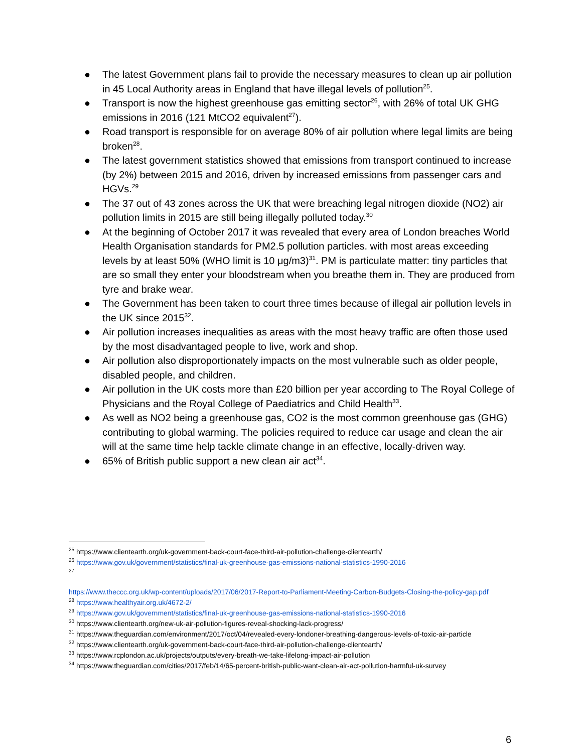● The latest Government plans fail to provide the necessary measures to clean up air pollution in 45 Local Authority areas in England that have illegal levels of pollution<sup>25</sup>.
● Transport is now the highest greenhouse gas emitting sector<sup>26</sup>, with 26% of total UK GHG emissions in 2016 (121 MtCO2 equivalent<sup>27</sup>).
● Road transport is responsible for on average 80% of air pollution where legal limits are being broken<sup>28</sup>.
● The latest government statistics showed that emissions from transport continued to increase (by 2%) between 2015 and 2016, driven by increased emissions from passenger cars and HGVs.<sup>29</sup>
● The 37 out of 43 zones across the UK that were breaching legal nitrogen dioxide (NO2) air pollution limits in 2015 are still being illegally polluted today.<sup>30</sup>
● At the beginning of October 2017 it was revealed that every area of London breaches World Health Organisation standards for PM2.5 pollution particles. with most areas exceeding levels by at least 50% (WHO limit is 10 μg/m3)<sup>31</sup>. PM is particulate matter: tiny particles that are so small they enter your bloodstream when you breathe them in. They are produced from tyre and brake wear.
● The Government has been taken to court three times because of illegal air pollution levels in the UK since 2015<sup>32</sup>.
● Air pollution increases inequalities as areas with the most heavy traffic are often those used by the most disadvantaged people to live, work and shop.
● Air pollution also disproportionately impacts on the most vulnerable such as older people, disabled people, and children.
● Air pollution in the UK costs more than £20 billion per year according to The Royal College of Physicians and the Royal College of Paediatrics and Child Health<sup>33</sup>.
● As well as NO2 being a greenhouse gas, CO2 is the most common greenhouse gas (GHG) contributing to global warming. The policies required to reduce car usage and clean the air will at the same time help tackle climate change in an effective, locally-driven way.
● 65% of British public support a new clean air act<sup>34</sup>.
<sup>25</sup> https://www.clientearth.org/uk-government-back-court-face-third-air-pollution-challenge-clientearth/
<sup>26</sup> https://www.gov.uk/government/statistics/final-uk-greenhouse-gas-emissions-national-statistics-1990-2016
<sup>27</sup>
https://www.theccc.org.uk/wp-content/uploads/2017/06/2017-Report-to-Parliament-Meeting-Carbon-Budgets-Closing-the-policy-gap.pdf
<sup>28</sup> https://www.healthyair.org.uk/4672-2/
<sup>29</sup> https://www.gov.uk/government/statistics/final-uk-greenhouse-gas-emissions-national-statistics-1990-2016
<sup>30</sup> https://www.clientearth.org/new-uk-air-pollution-figures-reveal-shocking-lack-progress/
<sup>31</sup> https://www.theguardian.com/environment/2017/oct/04/revealed-every-londoner-breathing-dangerous-levels-of-toxic-air-particle
<sup>32</sup> https://www.clientearth.org/uk-government-back-court-face-third-air-pollution-challenge-clientearth/
<sup>33</sup> https://www.rcplondon.ac.uk/projects/outputs/every-breath-we-take-lifelong-impact-air-pollution
<sup>34</sup> https://www.theguardian.com/cities/2017/feb/14/65-percent-british-public-want-clean-air-act-pollution-harmful-uk-survey
6